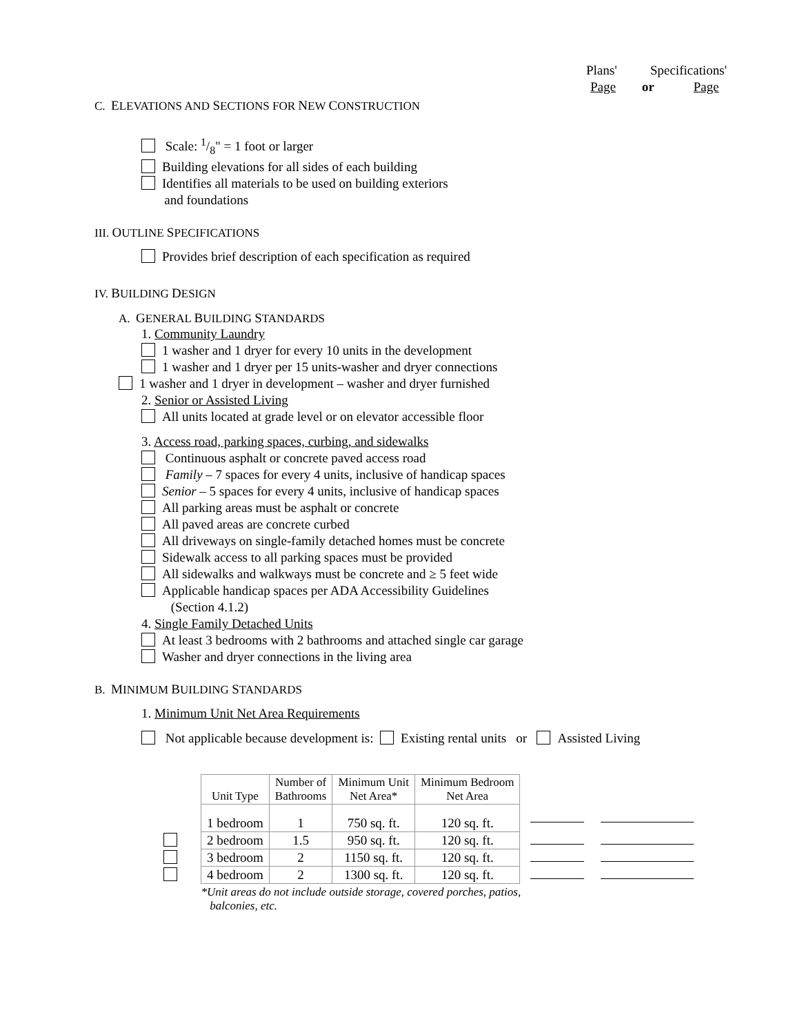Plans' Specifications'
Page or Page
C. ELEVATIONS AND SECTIONS FOR NEW CONSTRUCTION
Scale: 1/8" = 1 foot or larger
Building elevations for all sides of each building
Identifies all materials to be used on building exteriors
and foundations
III. OUTLINE SPECIFICATIONS
Provides brief description of each specification as required
IV. BUILDING DESIGN
A. GENERAL BUILDING STANDARDS
1. Community Laundry
1 washer and 1 dryer for every 10 units in the development
1 washer and 1 dryer per 15 units-washer and dryer connections
1 washer and 1 dryer in development – washer and dryer furnished
2. Senior or Assisted Living
All units located at grade level or on elevator accessible floor
3. Access road, parking spaces, curbing, and sidewalks
Continuous asphalt or concrete paved access road
Family – 7 spaces for every 4 units, inclusive of handicap spaces
Senior – 5 spaces for every 4 units, inclusive of handicap spaces
All parking areas must be asphalt or concrete
All paved areas are concrete curbed
All driveways on single-family detached homes must be concrete
Sidewalk access to all parking spaces must be provided
All sidewalks and walkways must be concrete and ≥ 5 feet wide
Applicable handicap spaces per ADA Accessibility Guidelines
(Section 4.1.2)
4. Single Family Detached Units
At least 3 bedrooms with 2 bathrooms and attached single car garage
Washer and dryer connections in the living area
B. MINIMUM BUILDING STANDARDS
1. Minimum Unit Net Area Requirements
Not applicable because development is: Existing rental units or Assisted Living
| | Unit Type | Number of Bathrooms | Minimum Unit Net Area* | Minimum Bedroom Net Area | |
| | 1 bedroom | 1 | 750 sq. ft. | 120 sq. ft. | |
| | 2 bedroom | 1.5 | 950 sq. ft. | 120 sq. ft. | |
| | 3 bedroom | 2 | 1150 sq. ft. | 120 sq. ft. | |
| | 4 bedroom | 2 | 1300 sq. ft. | 120 sq. ft. | |
| | *Unit areas do not include outside storage, covered porches, patios, balconies, etc. | | | | |